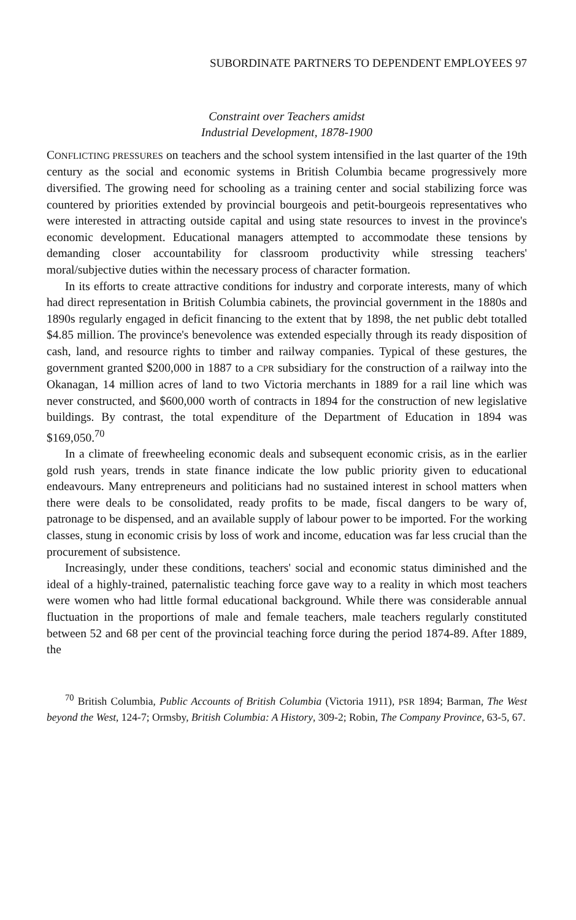SUBORDINATE PARTNERS TO DEPENDENT EMPLOYEES 97
Constraint over Teachers amidst
Industrial Development, 1878-1900
CONFLICTING PRESSURES on teachers and the school system intensified in the last quarter of the 19th century as the social and economic systems in British Columbia became progressively more diversified. The growing need for schooling as a training center and social stabilizing force was countered by priorities extended by provincial bourgeois and petit-bourgeois representatives who were interested in attracting outside capital and using state resources to invest in the province's economic development. Educational managers attempted to accommodate these tensions by demanding closer accountability for classroom productivity while stressing teachers' moral/subjective duties within the necessary process of character formation.
In its efforts to create attractive conditions for industry and corporate interests, many of which had direct representation in British Columbia cabinets, the provincial government in the 1880s and 1890s regularly engaged in deficit financing to the extent that by 1898, the net public debt totalled $4.85 million. The province's benevolence was extended especially through its ready disposition of cash, land, and resource rights to timber and railway companies. Typical of these gestures, the government granted $200,000 in 1887 to a CPR subsidiary for the construction of a railway into the Okanagan, 14 million acres of land to two Victoria merchants in 1889 for a rail line which was never constructed, and $600,000 worth of contracts in 1894 for the construction of new legislative buildings. By contrast, the total expenditure of the Department of Education in 1894 was $169,050.<sup>70</sup>
In a climate of freewheeling economic deals and subsequent economic crisis, as in the earlier gold rush years, trends in state finance indicate the low public priority given to educational endeavours. Many entrepreneurs and politicians had no sustained interest in school matters when there were deals to be consolidated, ready profits to be made, fiscal dangers to be wary of, patronage to be dispensed, and an available supply of labour power to be imported. For the working classes, stung in economic crisis by loss of work and income, education was far less crucial than the procurement of subsistence.
Increasingly, under these conditions, teachers' social and economic status diminished and the ideal of a highly-trained, paternalistic teaching force gave way to a reality in which most teachers were women who had little formal educational background. While there was considerable annual fluctuation in the proportions of male and female teachers, male teachers regularly constituted between 52 and 68 per cent of the provincial teaching force during the period 1874-89. After 1889, the
<sup>70</sup> British Columbia, Public Accounts of British Columbia (Victoria 1911), PSR 1894; Barman, The West beyond the West, 124-7; Ormsby, British Columbia: A History, 309-2; Robin, The Company Province, 63-5, 67.